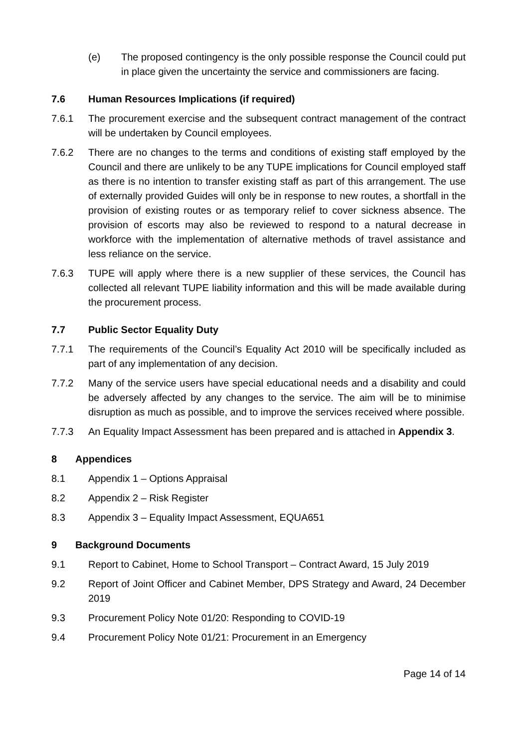(e) The proposed contingency is the only possible response the Council could put in place given the uncertainty the service and commissioners are facing.
7.6 Human Resources Implications (if required)
7.6.1 The procurement exercise and the subsequent contract management of the contract will be undertaken by Council employees.
7.6.2 There are no changes to the terms and conditions of existing staff employed by the Council and there are unlikely to be any TUPE implications for Council employed staff as there is no intention to transfer existing staff as part of this arrangement. The use of externally provided Guides will only be in response to new routes, a shortfall in the provision of existing routes or as temporary relief to cover sickness absence. The provision of escorts may also be reviewed to respond to a natural decrease in workforce with the implementation of alternative methods of travel assistance and less reliance on the service.
7.6.3 TUPE will apply where there is a new supplier of these services, the Council has collected all relevant TUPE liability information and this will be made available during the procurement process.
7.7 Public Sector Equality Duty
7.7.1 The requirements of the Council’s Equality Act 2010 will be specifically included as part of any implementation of any decision.
7.7.2 Many of the service users have special educational needs and a disability and could be adversely affected by any changes to the service. The aim will be to minimise disruption as much as possible, and to improve the services received where possible.
7.7.3 An Equality Impact Assessment has been prepared and is attached in Appendix 3.
8 Appendices
8.1 Appendix 1 – Options Appraisal
8.2 Appendix 2 – Risk Register
8.3 Appendix 3 – Equality Impact Assessment, EQUA651
9 Background Documents
9.1 Report to Cabinet, Home to School Transport – Contract Award, 15 July 2019
9.2 Report of Joint Officer and Cabinet Member, DPS Strategy and Award, 24 December 2019
9.3 Procurement Policy Note 01/20: Responding to COVID-19
9.4 Procurement Policy Note 01/21: Procurement in an Emergency
Page 14 of 14